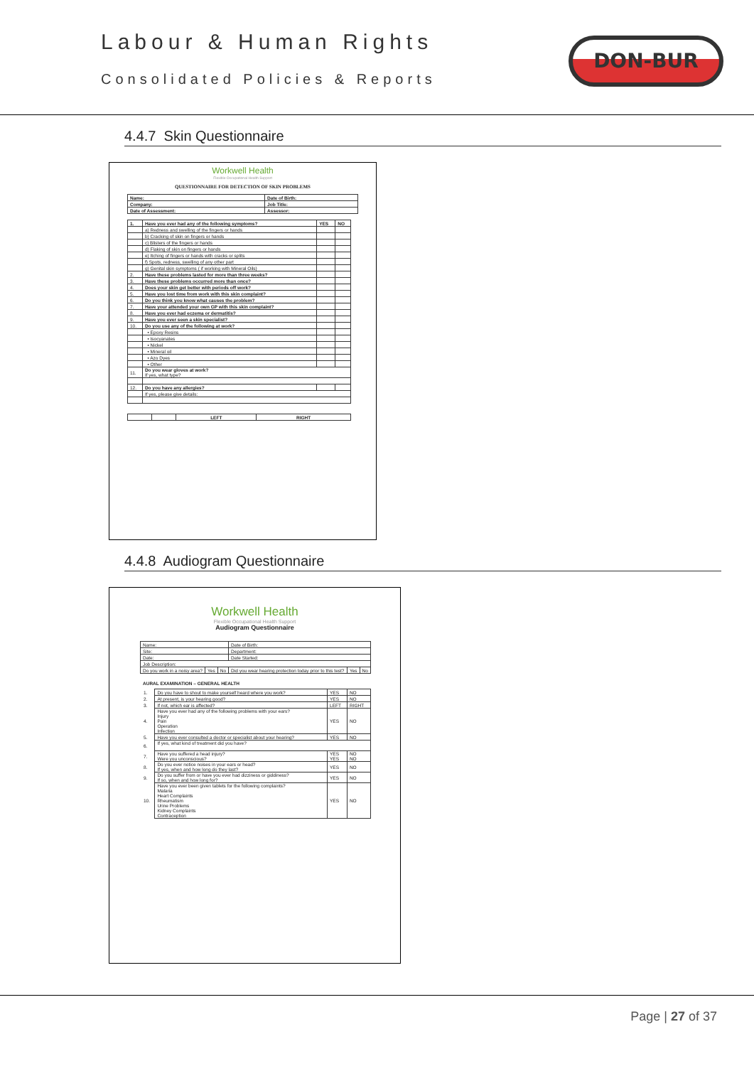Labour & Human Rights
Consolidated Policies & Reports
DON-BUR
4.4.7 Skin Questionnaire
Workwell Health
Flexible Occupational Health Support
QUESTIONNAIRE FOR DETECTION OF SKIN PROBLEMS
| Name: | Date of Birth: |
| Company: | Job Title: |
| Date of Assessment: | Assessor: |
| 1. | Have you ever had any of the following symptoms? | YES | NO |
| | a) Redness and swelling of the fingers or hands | | |
| | b) Cracking of skin on fingers or hands | | |
| | c) Blisters of the fingers or hands | | |
| | d) Flaking of skin on fingers or hands | | |
| | e) Itching of fingers or hands with cracks or splits | | |
| | f) Spots, redness, swelling of any other part | | |
| | g) Genital skin symptoms ( if working with Mineral Oils) | | |
| 2. | Have these problems lasted for more than three weeks? | | |
| 3. | Have these problems occurred more than once? | | |
| 4. | Does your skin get better with periods off work? | | |
| 5. | Have you lost time from work with this skin complaint? | | |
| 6. | Do you think you know what causes the problem? | | |
| 7. | Have your attended your own GP with this skin complaint? | | |
| 8. | Have you ever had eczema or dermatitis? | | |
| 9. | Have you ever seen a skin specialist? | | |
| 10. | Do you use any of the following at work? | | |
| | • Epoxy Resins | | |
| | • Isocyanates | | |
| | • Nickel | | |
| | • Mineral oil | | |
| | • Azo Dyes | | |
| | • Other | | |
| 11. | Do you wear gloves at work? If yes, what type? | | |
| 12. | Do you have any allergies? | | |
| | If yes, please give details: | | |
| | | LEFT | RIGHT |
4.4.8 Audiogram Questionnaire
Workwell Health
Flexible Occupational Health Support
Audiogram Questionnaire
| Name: | | | Date of Birth: | | |
| Site: | | | Department: | | |
| Date: | | | Date Started: | | |
| Job Description: | | | | | |
| Do you work in a noisy area? | Yes | No | Did you wear hearing protection today prior to this test? | Yes | No |
AURAL EXAMINATION – GENERAL HEALTH
| 1. | Do you have to shout to make yourself heard where you work? | YES | NO |
| 2. | At present, is your hearing good? | YES | NO |
| 3. | If not, which ear is affected? | LEFT | RIGHT |
| 4. | Have you ever had any of the following problems with your ears? Injury Pain Operation Infection | YES | NO |
| 5. | Have you ever consulted a doctor or specialist about your hearing? | YES | NO |
| 6. | If yes, what kind of treatment did you have? | | |
| 7. | Have you suffered a head injury? Were you unconscious? | YES YES | NO NO |
| 8. | Do you ever notice noises in your ears or head? If yes, when and how long do they last? | YES | NO |
| 9. | Do you suffer from or have you ever had dizziness or giddiness? If so, when and how long for? | YES | NO |
| 10. | Have you ever been given tablets for the following complaints? Malaria Heart Complaints Rheumatism Urine Problems Kidney Complaints Contraception | YES | NO |
Page | 27 of 37